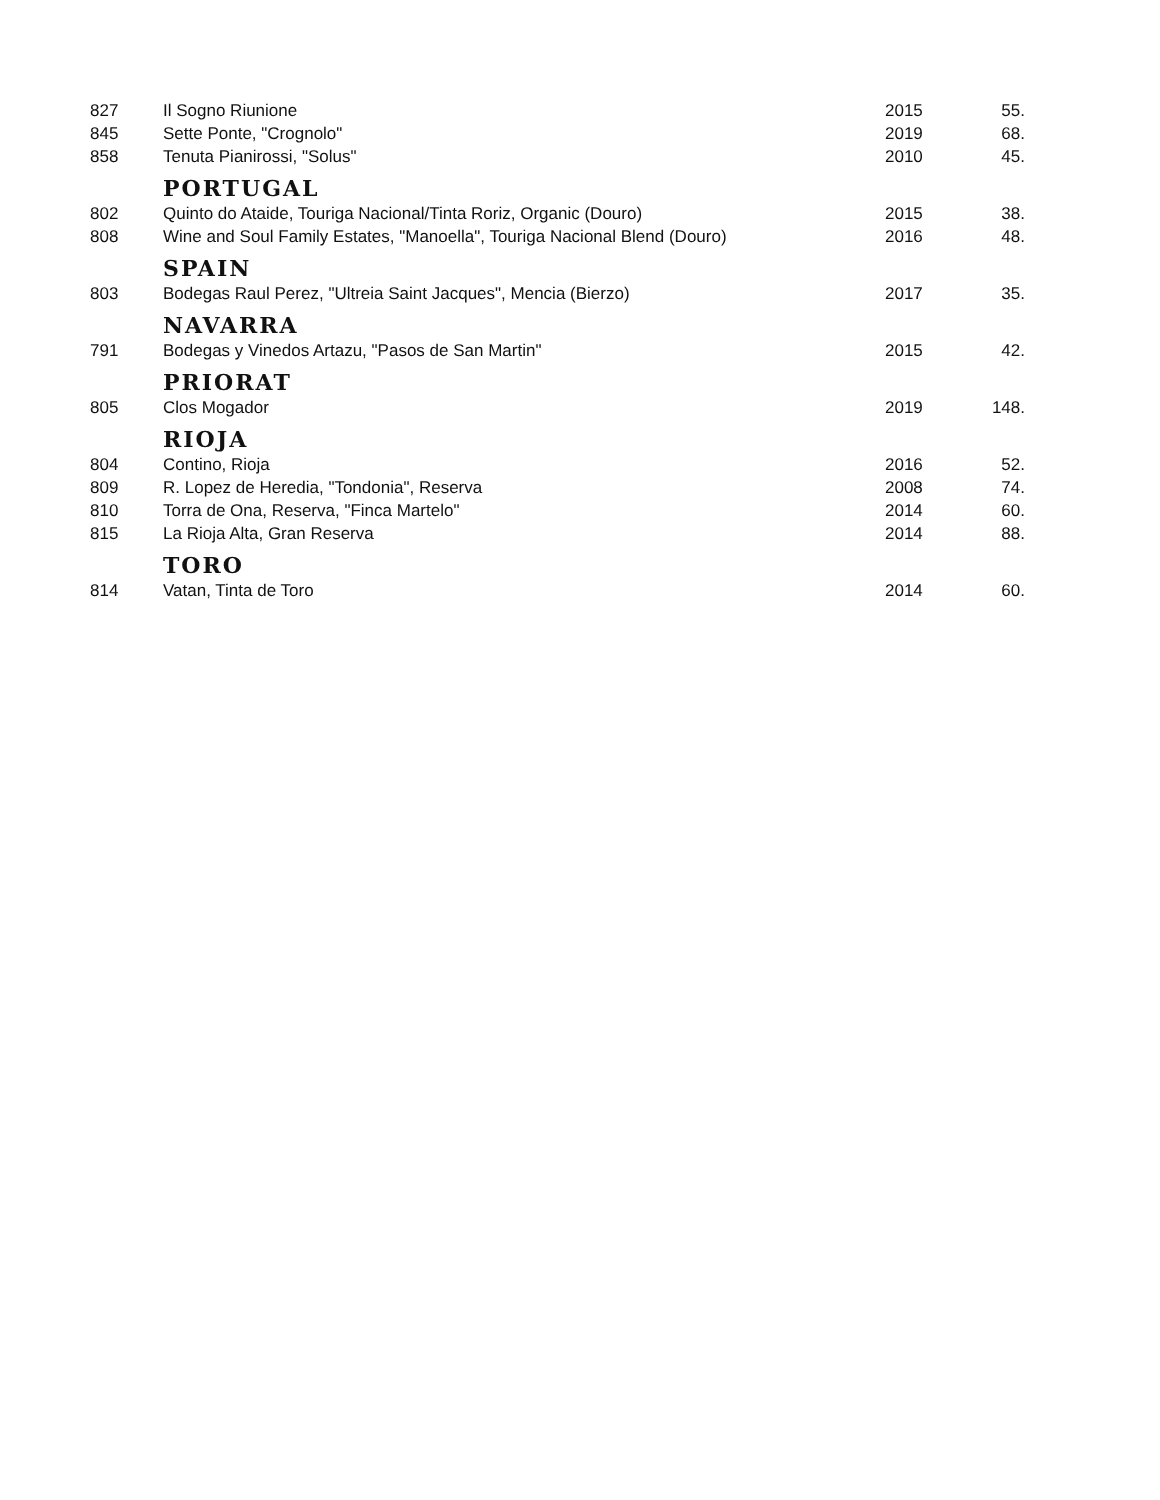| 827 | Il Sogno Riunione | 2015 | 55. |
| 845 | Sette Ponte, "Crognolo" | 2019 | 68. |
| 858 | Tenuta Pianirossi, "Solus" | 2010 | 45. |
| | PORTUGAL | | |
| 802 | Quinto do Ataide, Touriga Nacional/Tinta Roriz, Organic (Douro) | 2015 | 38. |
| 808 | Wine and Soul Family Estates, "Manoella", Touriga Nacional Blend (Douro) | 2016 | 48. |
| | SPAIN | | |
| 803 | Bodegas Raul Perez, "Ultreia Saint Jacques", Mencia (Bierzo) | 2017 | 35. |
| | NAVARRA | | |
| 791 | Bodegas y Vinedos Artazu, "Pasos de San Martin" | 2015 | 42. |
| | PRIORAT | | |
| 805 | Clos Mogador | 2019 | 148. |
| | RIOJA | | |
| 804 | Contino, Rioja | 2016 | 52. |
| 809 | R. Lopez de Heredia, "Tondonia", Reserva | 2008 | 74. |
| 810 | Torra de Ona, Reserva, "Finca Martelo" | 2014 | 60. |
| 815 | La Rioja Alta, Gran Reserva | 2014 | 88. |
| | TORO | | |
| 814 | Vatan, Tinta de Toro | 2014 | 60. |